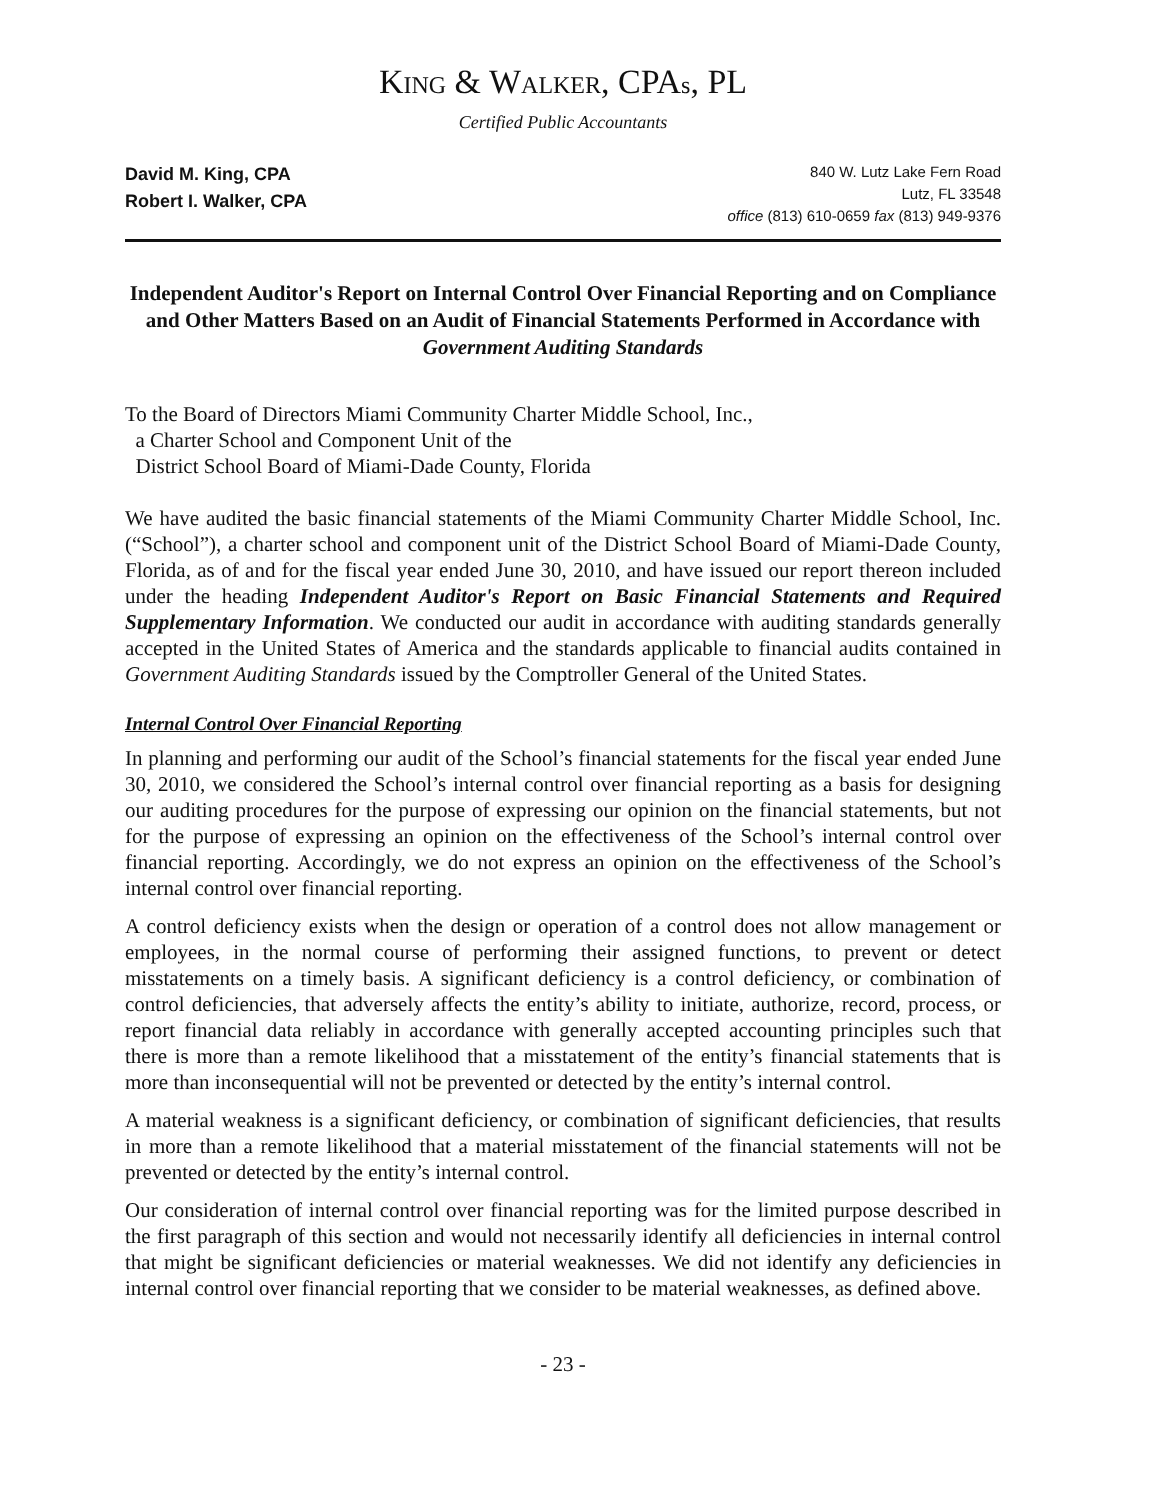KING & WALKER, CPAs, PL
Certified Public Accountants
David M. King, CPA
Robert I. Walker, CPA
840 W. Lutz Lake Fern Road
Lutz, FL 33548
office (813) 610-0659 fax (813) 949-9376
Independent Auditor's Report on Internal Control Over Financial Reporting and on Compliance and Other Matters Based on an Audit of Financial Statements Performed in Accordance with Government Auditing Standards
To the Board of Directors Miami Community Charter Middle School, Inc.,
a Charter School and Component Unit of the
District School Board of Miami-Dade County, Florida
We have audited the basic financial statements of the Miami Community Charter Middle School, Inc. (“School”), a charter school and component unit of the District School Board of Miami-Dade County, Florida, as of and for the fiscal year ended June 30, 2010, and have issued our report thereon included under the heading Independent Auditor's Report on Basic Financial Statements and Required Supplementary Information. We conducted our audit in accordance with auditing standards generally accepted in the United States of America and the standards applicable to financial audits contained in Government Auditing Standards issued by the Comptroller General of the United States.
Internal Control Over Financial Reporting
In planning and performing our audit of the School’s financial statements for the fiscal year ended June 30, 2010, we considered the School’s internal control over financial reporting as a basis for designing our auditing procedures for the purpose of expressing our opinion on the financial statements, but not for the purpose of expressing an opinion on the effectiveness of the School’s internal control over financial reporting. Accordingly, we do not express an opinion on the effectiveness of the School’s internal control over financial reporting.
A control deficiency exists when the design or operation of a control does not allow management or employees, in the normal course of performing their assigned functions, to prevent or detect misstatements on a timely basis. A significant deficiency is a control deficiency, or combination of control deficiencies, that adversely affects the entity’s ability to initiate, authorize, record, process, or report financial data reliably in accordance with generally accepted accounting principles such that there is more than a remote likelihood that a misstatement of the entity’s financial statements that is more than inconsequential will not be prevented or detected by the entity’s internal control.
A material weakness is a significant deficiency, or combination of significant deficiencies, that results in more than a remote likelihood that a material misstatement of the financial statements will not be prevented or detected by the entity’s internal control.
Our consideration of internal control over financial reporting was for the limited purpose described in the first paragraph of this section and would not necessarily identify all deficiencies in internal control that might be significant deficiencies or material weaknesses. We did not identify any deficiencies in internal control over financial reporting that we consider to be material weaknesses, as defined above.
- 23 -